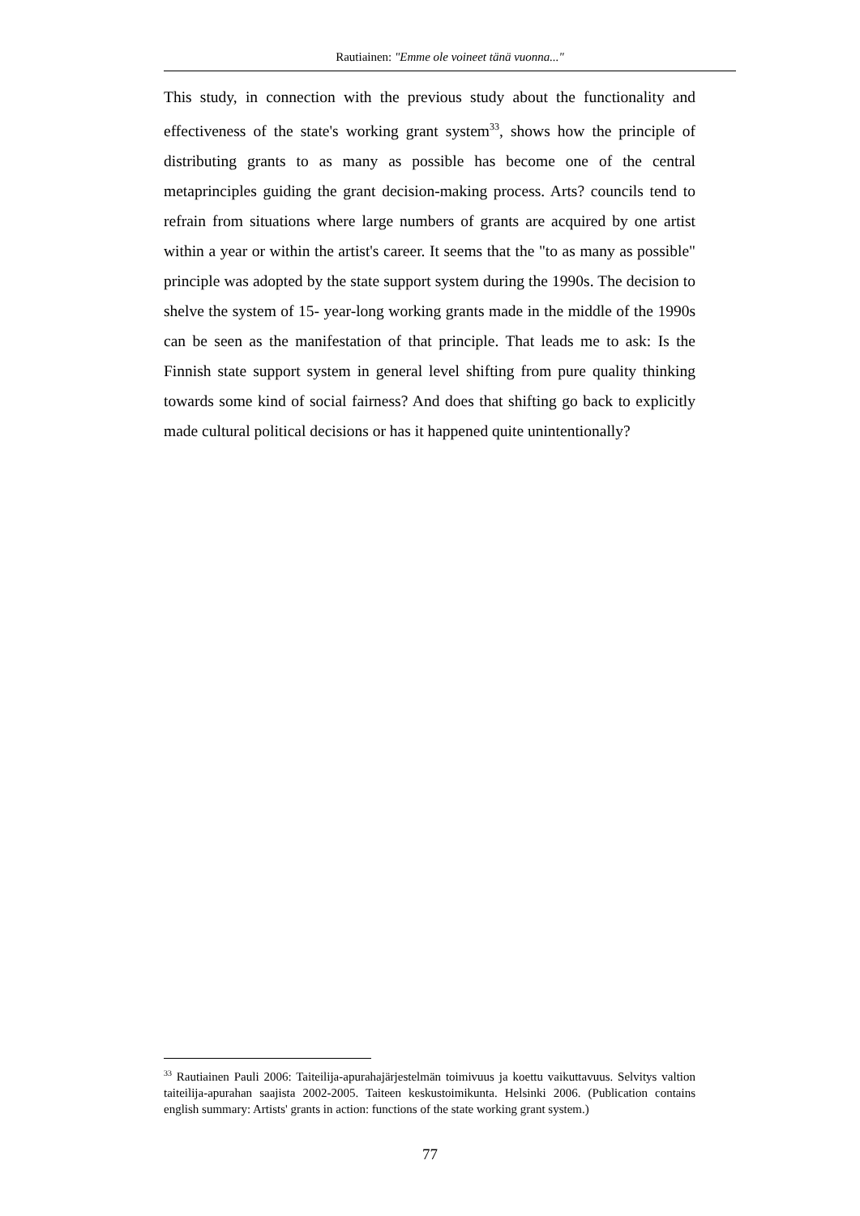Rautiainen: "Emme ole voineet tänä vuonna..."
This study, in connection with the previous study about the functionality and effectiveness of the state's working grant system<sup>33</sup>, shows how the principle of distributing grants to as many as possible has become one of the central metaprinciples guiding the grant decision-making process. Arts? councils tend to refrain from situations where large numbers of grants are acquired by one artist within a year or within the artist's career. It seems that the "to as many as possible" principle was adopted by the state support system during the 1990s. The decision to shelve the system of 15- year-long working grants made in the middle of the 1990s can be seen as the manifestation of that principle. That leads me to ask: Is the Finnish state support system in general level shifting from pure quality thinking towards some kind of social fairness? And does that shifting go back to explicitly made cultural political decisions or has it happened quite unintentionally?
<sup>33</sup> Rautiainen Pauli 2006: Taiteilija-apurahajärjestelmän toimivuus ja koettu vaikuttavuus. Selvitys valtion taiteilija-apurahan saajista 2002-2005. Taiteen keskustoimikunta. Helsinki 2006. (Publication contains english summary: Artists' grants in action: functions of the state working grant system.)
77